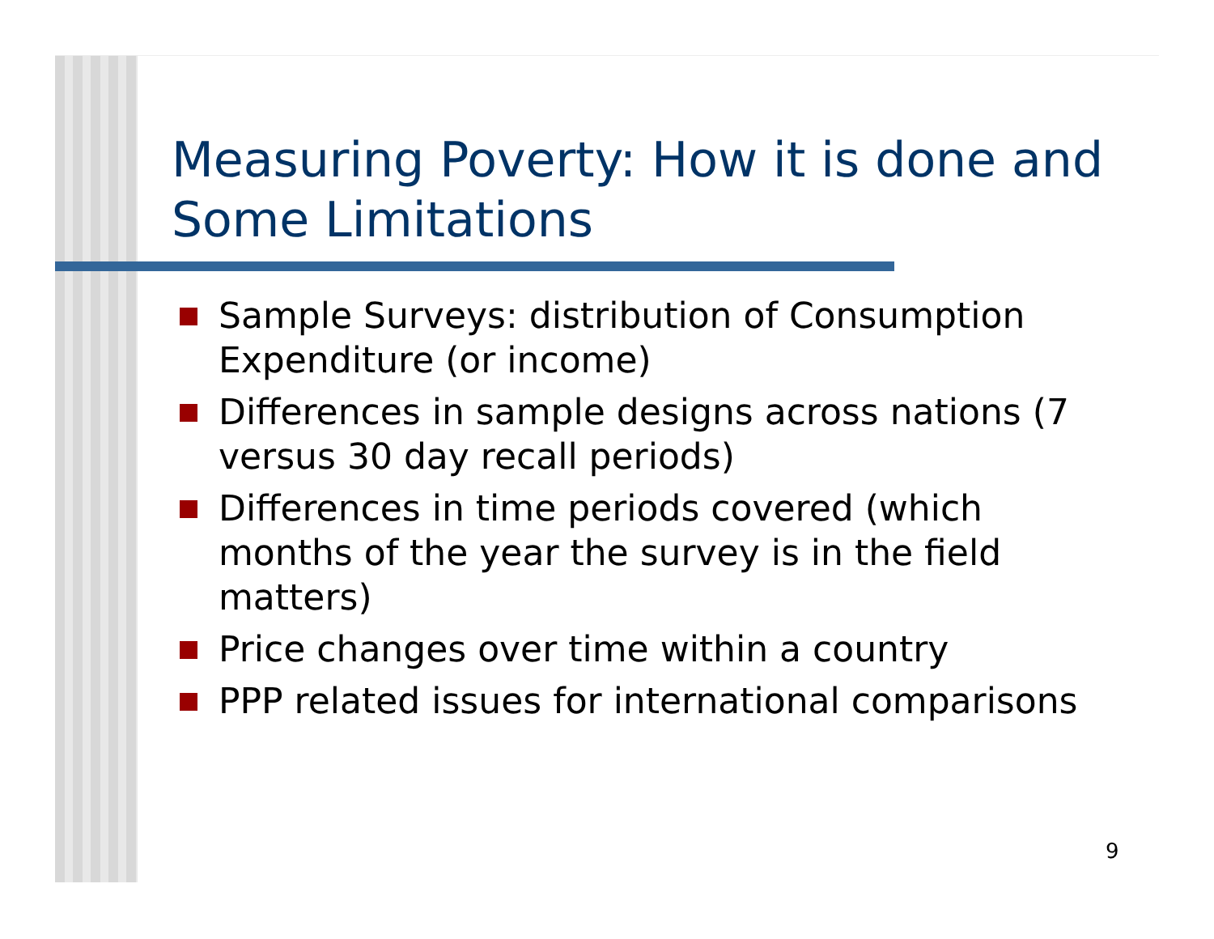Measuring Poverty: How it is done and Some Limitations
Sample Surveys: distribution of Consumption Expenditure (or income)
Differences in sample designs across nations (7 versus 30 day recall periods)
Differences in time periods covered (which months of the year the survey is in the field matters)
Price changes over time within a country
PPP related issues for international comparisons
9